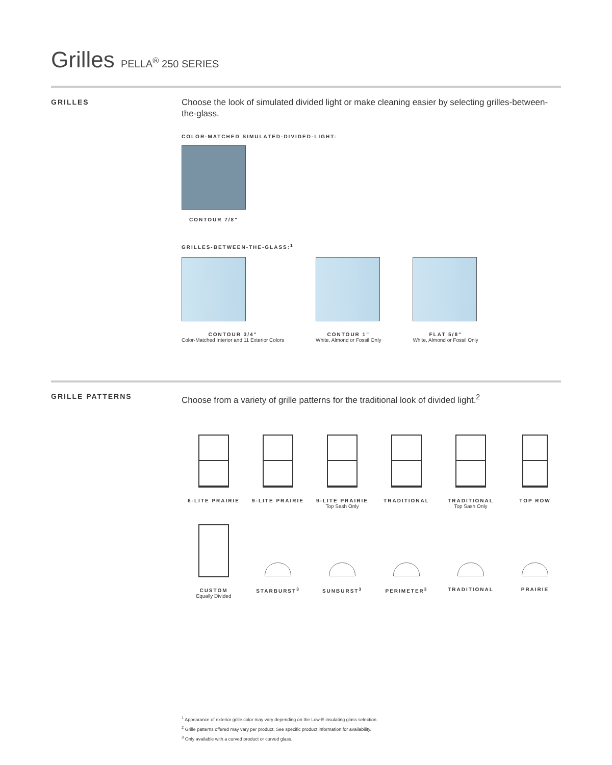Grilles PELLA<sup>®</sup> 250 SERIES
GRILLES
Choose the look of simulated divided light or make cleaning easier by selecting grilles-between-the-glass.
COLOR-MATCHED SIMULATED-DIVIDED-LIGHT:
CONTOUR 7/8"
GRILLES-BETWEEN-THE-GLASS:<sup>1</sup>
CONTOUR 3/4"
Color-Matched Interior and 11 Exterior Colors
CONTOUR 1"
White, Almond or Fossil Only
FLAT 5/8"
White, Almond or Fossil Only
GRILLE PATTERNS
Choose from a variety of grille patterns for the traditional look of divided light.<sup>2</sup>
6-LITE PRAIRIE
9-LITE PRAIRIE
9-LITE PRAIRIE
Top Sash Only
TRADITIONAL
TRADITIONAL
Top Sash Only
TOP ROW
CUSTOM
Equally Divided
STARBURST<sup>3</sup> SUNBURST<sup>3</sup> PERIMETER<sup>3</sup> TRADITIONAL
PRAIRIE
<sup>1</sup> Appearance of exterior grille color may vary depending on the Low-E insulating glass selection.
<sup>2</sup> Grille patterns offered may vary per product. See specific product information for availability.
<sup>3</sup> Only available with a curved product or curved glass.